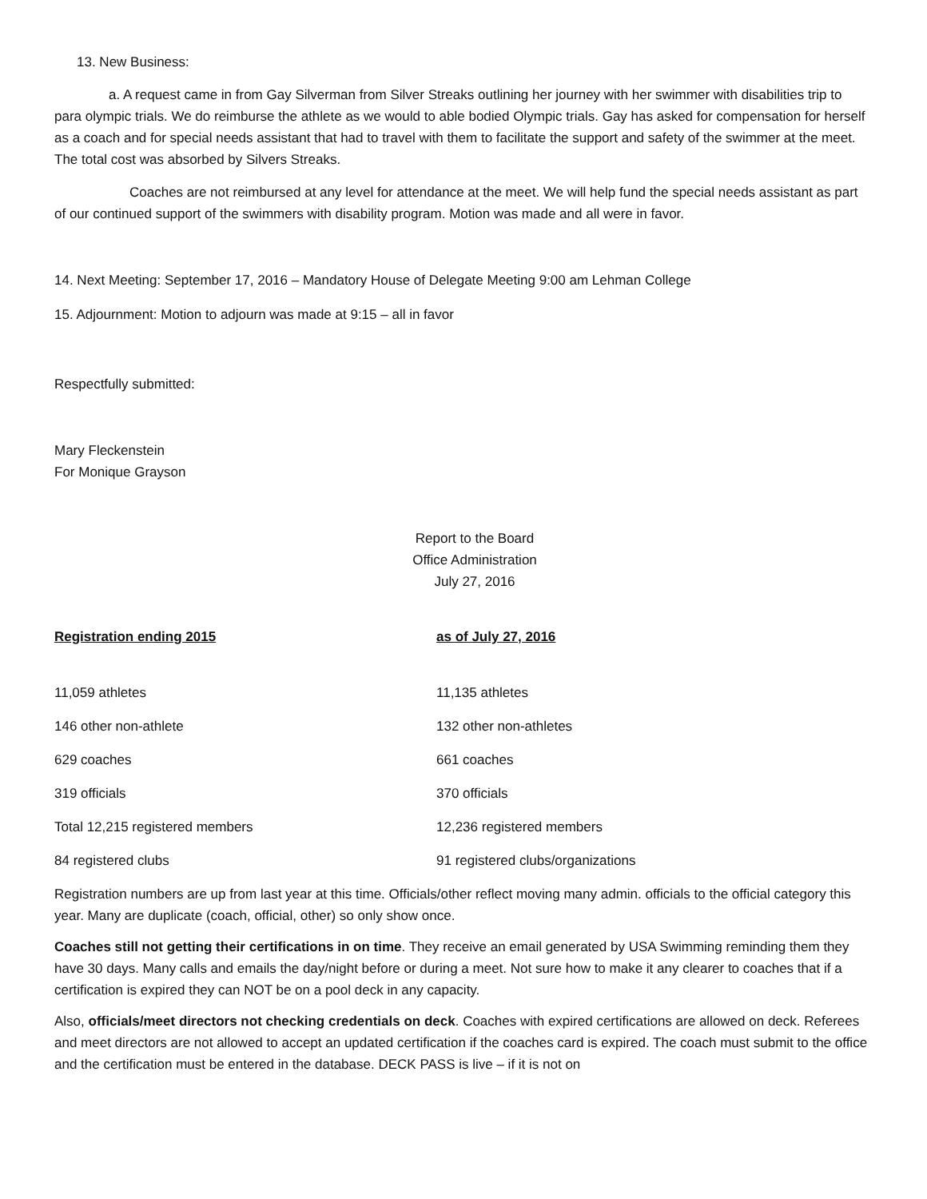13. New Business:
a. A request came in from Gay Silverman from Silver Streaks outlining her journey with her swimmer with disabilities trip to para olympic trials. We do reimburse the athlete as we would to able bodied Olympic trials. Gay has asked for compensation for herself as a coach and for special needs assistant that had to travel with them to facilitate the support and safety of the swimmer at the meet. The total cost was absorbed by Silvers Streaks.
Coaches are not reimbursed at any level for attendance at the meet. We will help fund the special needs assistant as part of our continued support of the swimmers with disability program. Motion was made and all were in favor.
14. Next Meeting: September 17, 2016 – Mandatory House of Delegate Meeting 9:00 am Lehman College
15. Adjournment: Motion to adjourn was made at 9:15 – all in favor
Respectfully submitted:
Mary Fleckenstein
For Monique Grayson
Report to the Board
Office Administration
July 27, 2016
| Registration ending 2015 | as of July 27, 2016 |
| --- | --- |
| 11,059 athletes | 11,135 athletes |
| 146 other non-athlete | 132 other non-athletes |
| 629 coaches | 661 coaches |
| 319 officials | 370 officials |
| Total 12,215 registered members | 12,236 registered members |
| 84 registered clubs | 91 registered clubs/organizations |
Registration numbers are up from last year at this time. Officials/other reflect moving many admin. officials to the official category this year. Many are duplicate (coach, official, other) so only show once.
Coaches still not getting their certifications in on time. They receive an email generated by USA Swimming reminding them they have 30 days. Many calls and emails the day/night before or during a meet. Not sure how to make it any clearer to coaches that if a certification is expired they can NOT be on a pool deck in any capacity.
Also, officials/meet directors not checking credentials on deck. Coaches with expired certifications are allowed on deck. Referees and meet directors are not allowed to accept an updated certification if the coaches card is expired. The coach must submit to the office and the certification must be entered in the database. DECK PASS is live – if it is not on